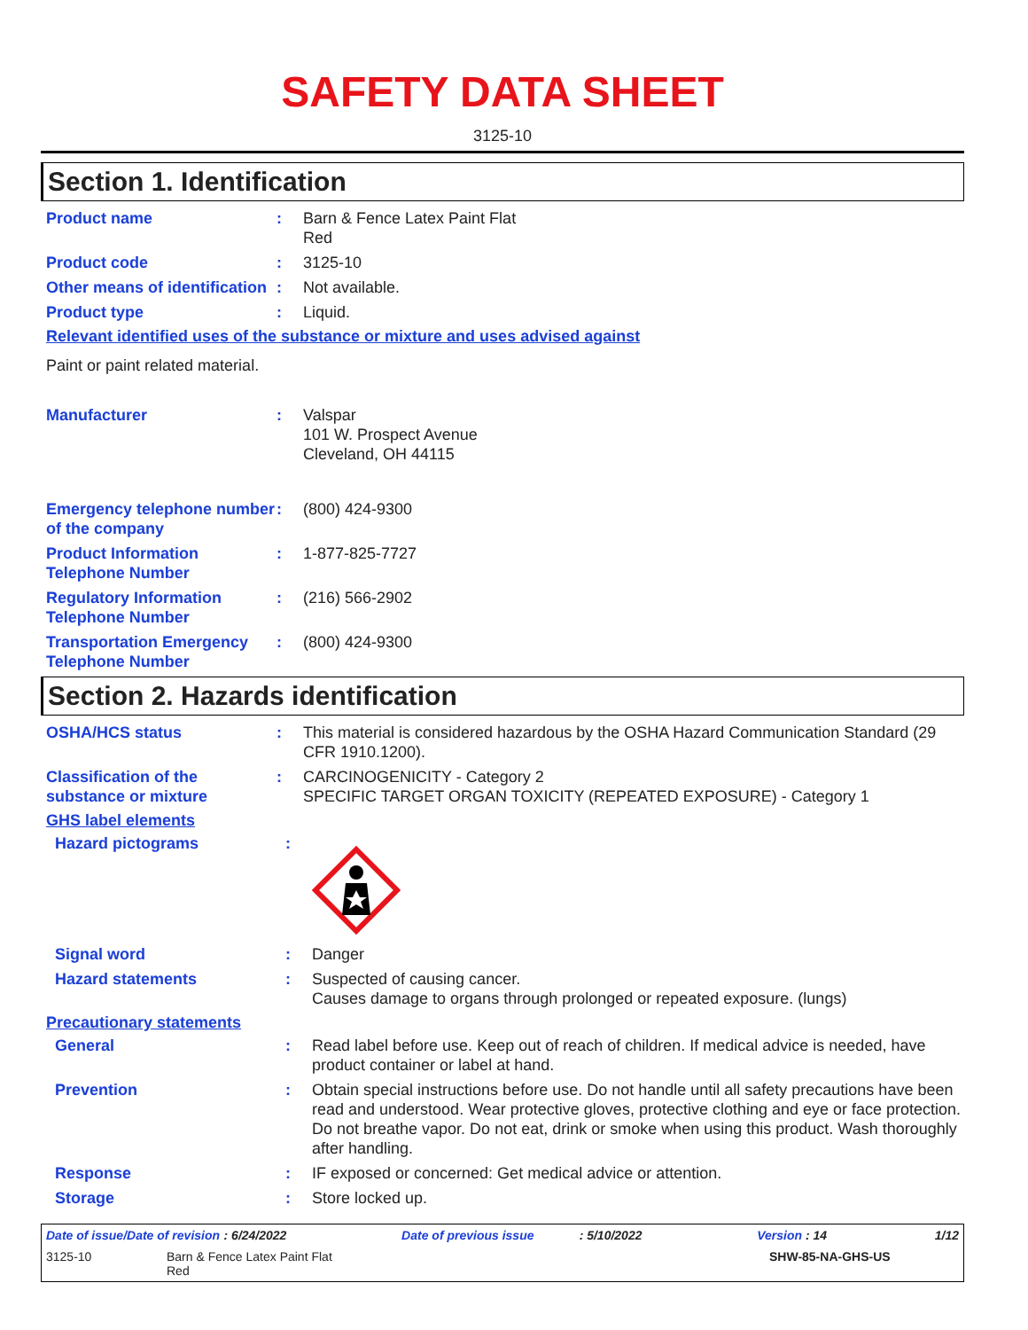SAFETY DATA SHEET
3125-10
Section 1. Identification
Product name : Barn & Fence Latex Paint Flat
Red
Product code : 3125-10
Other means of identification
: Not available.
Product type : Liquid.
Relevant identified uses of the substance or mixture and uses advised against
Paint or paint related material.
Manufacturer : Valspar
101 W. Prospect Avenue
Cleveland, OH 44115
Emergency telephone number of the company
: (800) 424-9300
Product Information Telephone Number
: 1-877-825-7727
Regulatory Information Telephone Number
: (216) 566-2902
Transportation Emergency Telephone Number
: (800) 424-9300
Section 2. Hazards identification
OSHA/HCS status : This material is considered hazardous by the OSHA Hazard Communication Standard (29 CFR 1910.1200).
Classification of the substance or mixture
: CARCINOGENICITY - Category 2
SPECIFIC TARGET ORGAN TOXICITY (REPEATED EXPOSURE) - Category 1
GHS label elements
Hazard pictograms :
Signal word : Danger
Hazard statements : Suspected of causing cancer.
Causes damage to organs through prolonged or repeated exposure. (lungs)
Precautionary statements
General : Read label before use. Keep out of reach of children. If medical advice is needed, have product container or label at hand.
Prevention : Obtain special instructions before use. Do not handle until all safety precautions have been read and understood. Wear protective gloves, protective clothing and eye or face protection. Do not breathe vapor. Do not eat, drink or smoke when using this product. Wash thoroughly after handling.
Response : IF exposed or concerned: Get medical advice or attention.
Storage : Store locked up.
Date of issue/Date of revision: 6/24/2022 Date of previous issue: 5/10/2022 Version : 14 1/12
3125-10 Barn & Fence Latex Paint Flat
Red SHW-85-NA-GHS-US